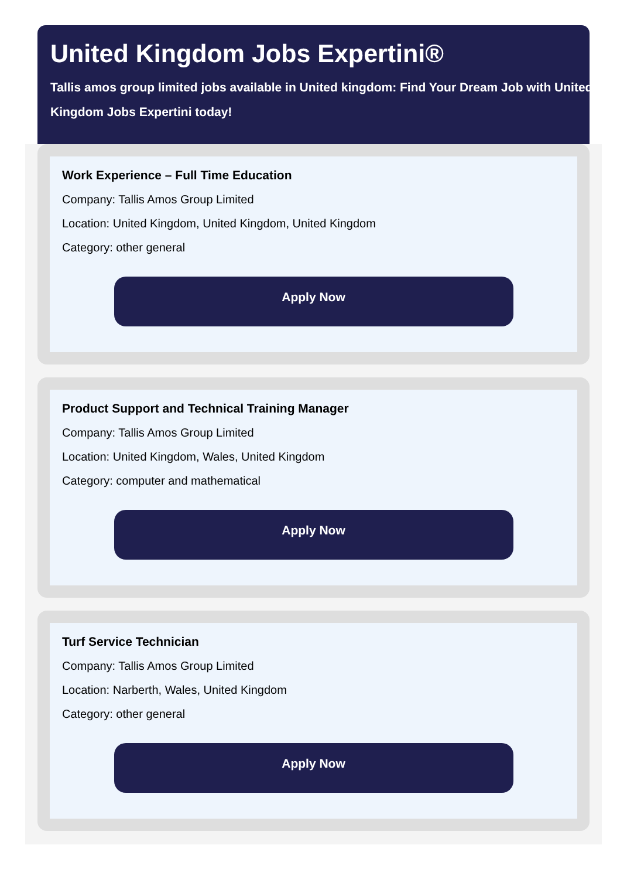United Kingdom Jobs Expertini®
Tallis amos group limited jobs available in United kingdom: Find Your Dream Job with United Kingdom Jobs Expertini today!
Work Experience – Full Time Education
Company: Tallis Amos Group Limited
Location: United Kingdom, United Kingdom, United Kingdom
Category: other general
Apply Now
Product Support and Technical Training Manager
Company: Tallis Amos Group Limited
Location: United Kingdom, Wales, United Kingdom
Category: computer and mathematical
Apply Now
Turf Service Technician
Company: Tallis Amos Group Limited
Location: Narberth, Wales, United Kingdom
Category: other general
Apply Now